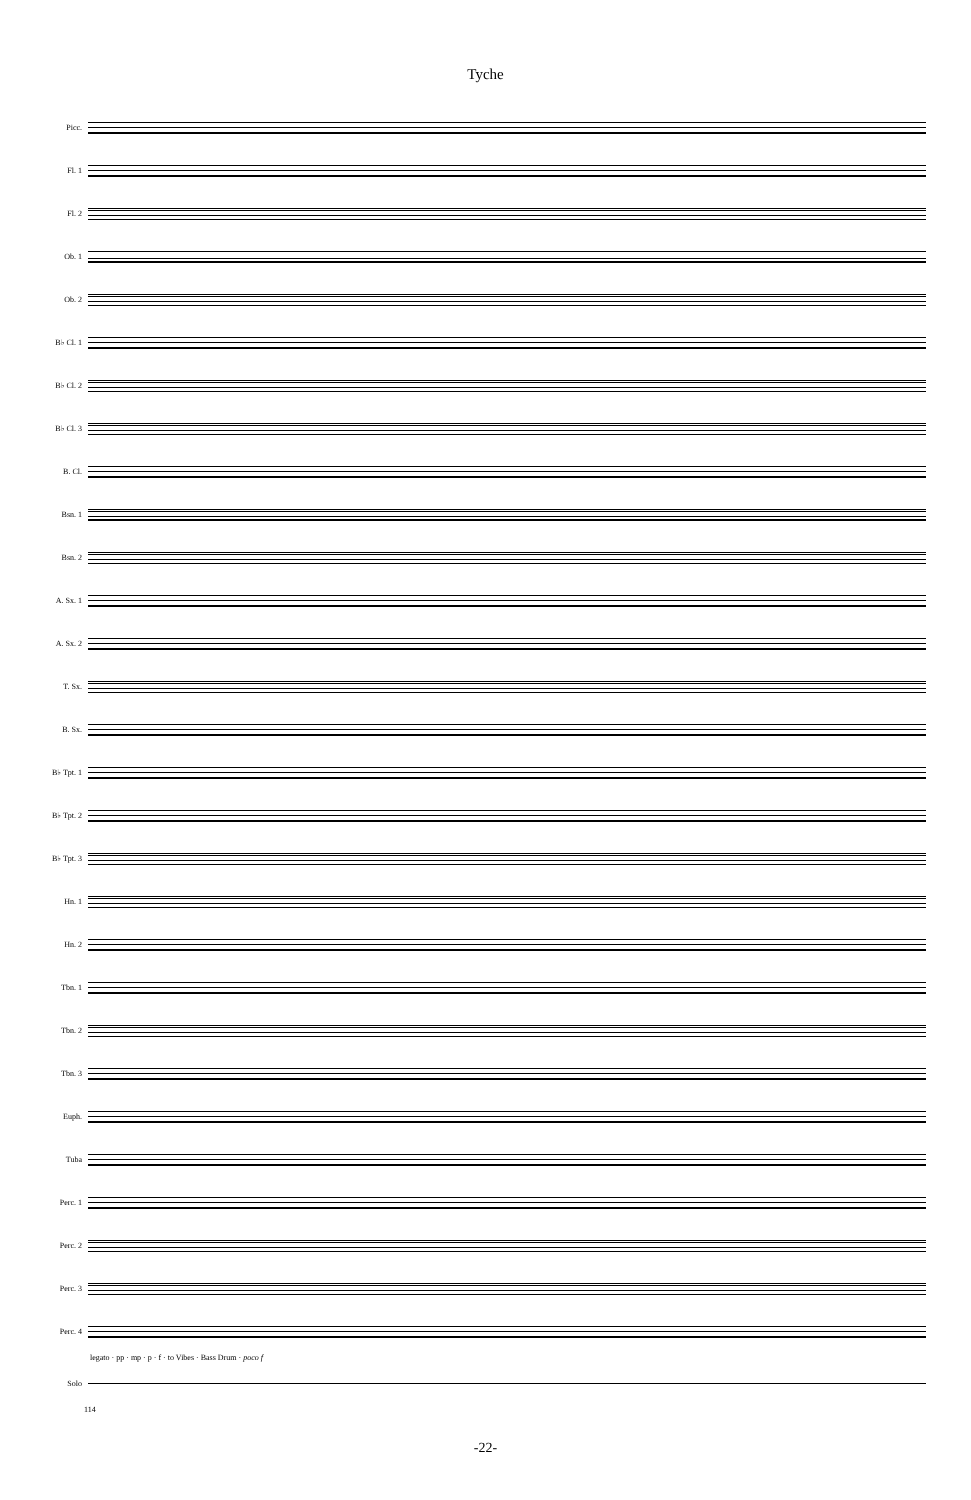Tyche
Picc.
Fl. 1
Fl. 2
Ob. 1
Ob. 2
B♭ Cl. 1
B♭ Cl. 2
B♭ Cl. 3
B. Cl.
Bsn. 1
Bsn. 2
A. Sx. 1
A. Sx. 2
T. Sx.
B. Sx.
B♭ Tpt. 1
B♭ Tpt. 2
B♭ Tpt. 3
Hn. 1
Hn. 2
Tbn. 1
Tbn. 2
Tbn. 3
Euph.
Tuba
Perc. 1
Perc. 2
Perc. 3
Perc. 4
legato · pp · mp · p · f · to Vibes · Bass Drum · poco f
Solo
114
-22-